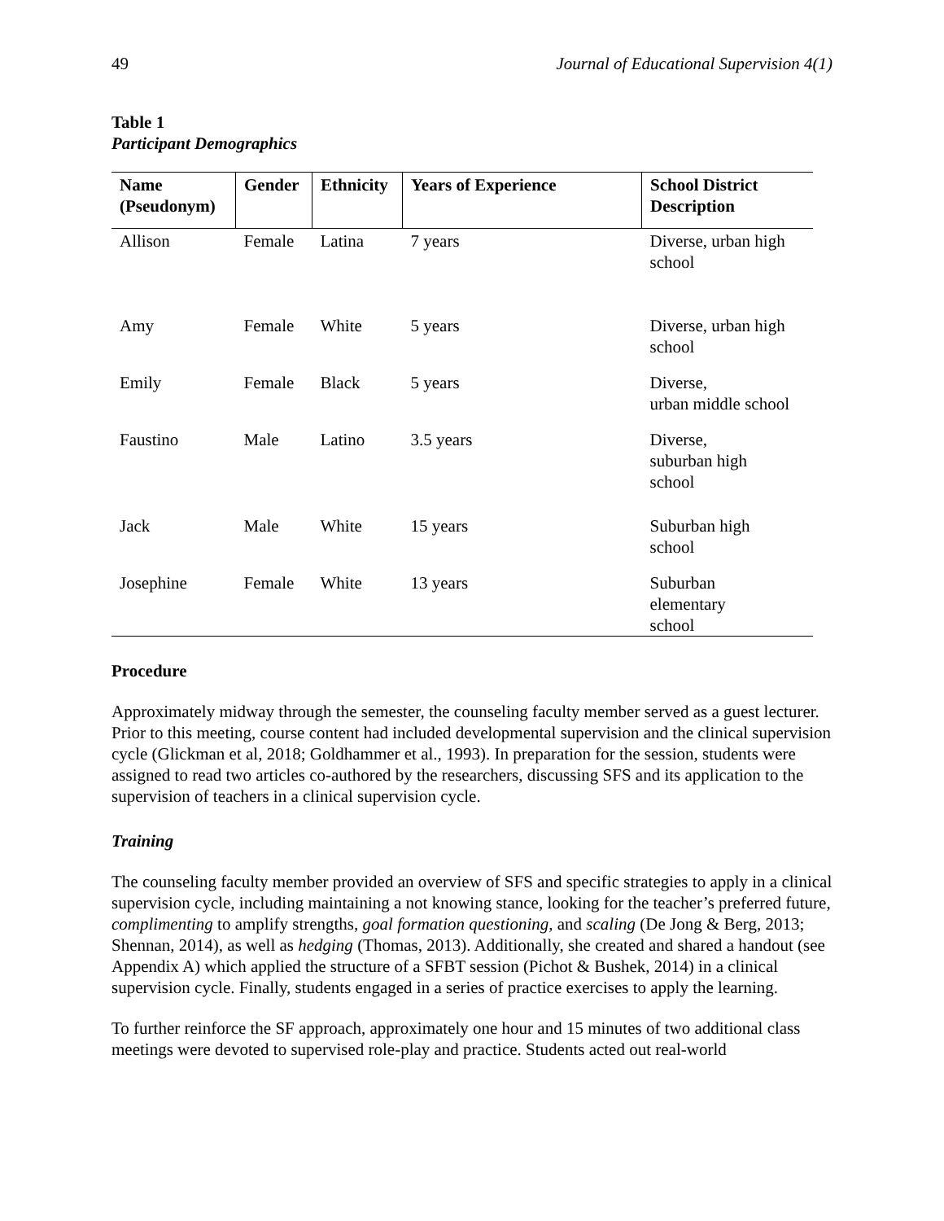49 Journal of Educational Supervision 4(1)
Table 1
Participant Demographics
| Name (Pseudonym) | Gender | Ethnicity | Years of Experience | School District Description |
| --- | --- | --- | --- | --- |
| Allison | Female | Latina | 7 years | Diverse, urban high school |
| Amy | Female | White | 5 years | Diverse, urban high school |
| Emily | Female | Black | 5 years | Diverse, urban middle school |
| Faustino | Male | Latino | 3.5 years | Diverse, suburban high school |
| Jack | Male | White | 15 years | Suburban high school |
| Josephine | Female | White | 13 years | Suburban elementary school |
Procedure
Approximately midway through the semester, the counseling faculty member served as a guest lecturer. Prior to this meeting, course content had included developmental supervision and the clinical supervision cycle (Glickman et al, 2018; Goldhammer et al., 1993). In preparation for the session, students were assigned to read two articles co-authored by the researchers, discussing SFS and its application to the supervision of teachers in a clinical supervision cycle.
Training
The counseling faculty member provided an overview of SFS and specific strategies to apply in a clinical supervision cycle, including maintaining a not knowing stance, looking for the teacher’s preferred future, complimenting to amplify strengths, goal formation questioning, and scaling (De Jong & Berg, 2013; Shennan, 2014), as well as hedging (Thomas, 2013). Additionally, she created and shared a handout (see Appendix A) which applied the structure of a SFBT session (Pichot & Bushek, 2014) in a clinical supervision cycle. Finally, students engaged in a series of practice exercises to apply the learning.
To further reinforce the SF approach, approximately one hour and 15 minutes of two additional class meetings were devoted to supervised role-play and practice. Students acted out real-world